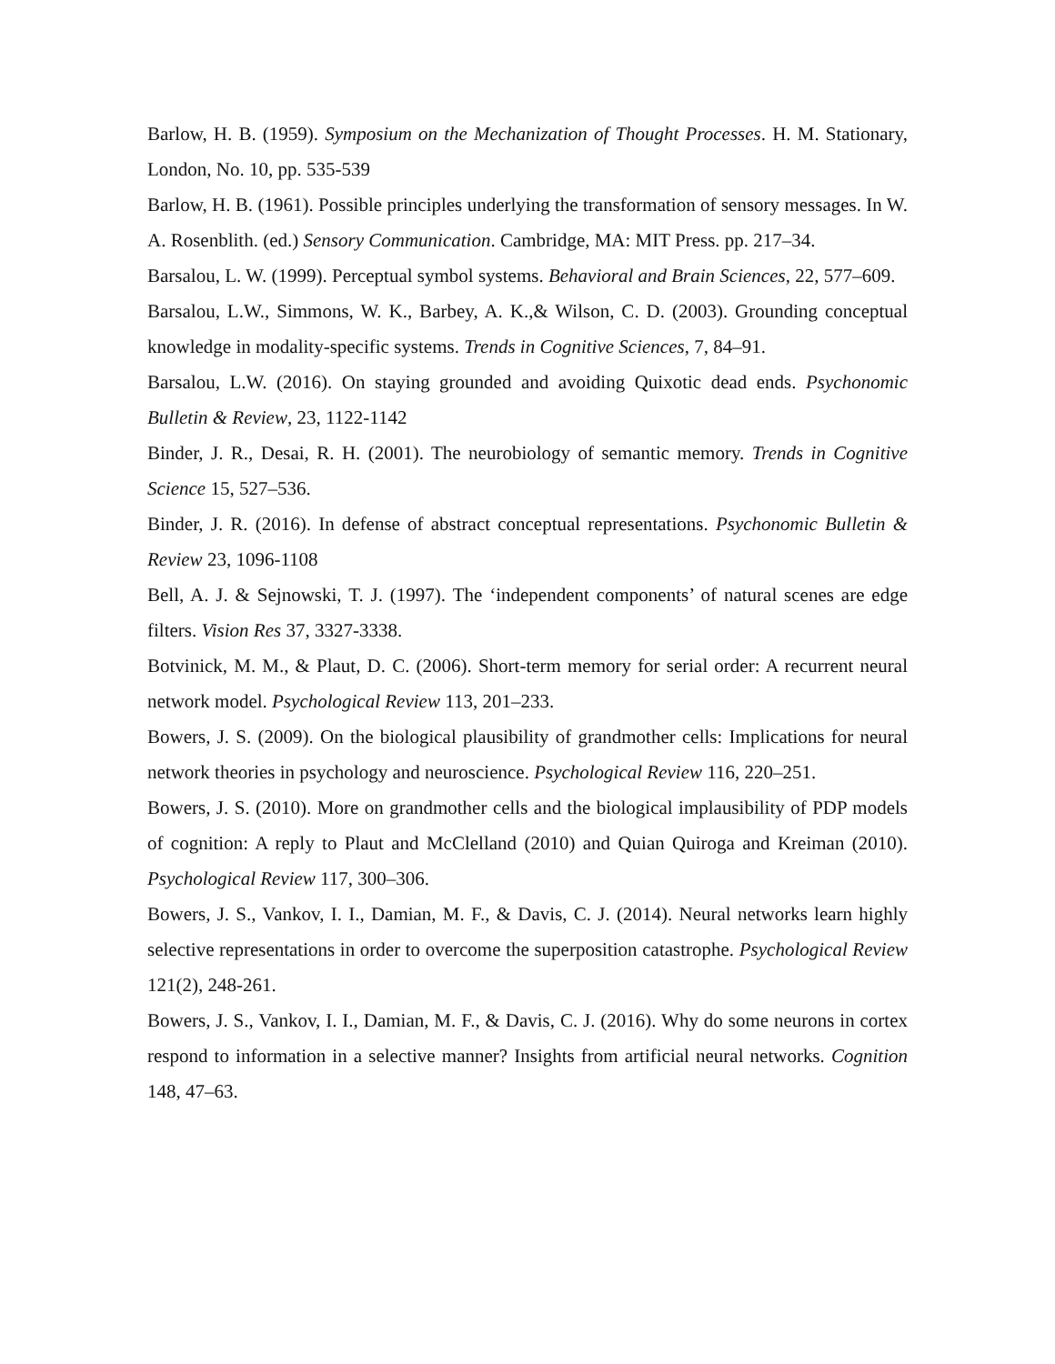Barlow, H. B. (1959). Symposium on the Mechanization of Thought Processes. H. M. Stationary, London, No. 10, pp. 535-539
Barlow, H. B. (1961). Possible principles underlying the transformation of sensory messages. In W. A. Rosenblith. (ed.) Sensory Communication. Cambridge, MA: MIT Press. pp. 217–34.
Barsalou, L. W. (1999). Perceptual symbol systems. Behavioral and Brain Sciences, 22, 577–609.
Barsalou, L.W., Simmons, W. K., Barbey, A. K.,& Wilson, C. D. (2003). Grounding conceptual knowledge in modality-specific systems. Trends in Cognitive Sciences, 7, 84–91.
Barsalou, L.W. (2016). On staying grounded and avoiding Quixotic dead ends. Psychonomic Bulletin & Review, 23, 1122-1142
Binder, J. R., Desai, R. H. (2001). The neurobiology of semantic memory. Trends in Cognitive Science 15, 527–536.
Binder, J. R. (2016). In defense of abstract conceptual representations. Psychonomic Bulletin & Review 23, 1096-1108
Bell, A. J. & Sejnowski, T. J. (1997). The ‘independent components’ of natural scenes are edge filters. Vision Res 37, 3327-3338.
Botvinick, M. M., & Plaut, D. C. (2006). Short-term memory for serial order: A recurrent neural network model. Psychological Review 113, 201–233.
Bowers, J. S. (2009). On the biological plausibility of grandmother cells: Implications for neural network theories in psychology and neuroscience. Psychological Review 116, 220–251.
Bowers, J. S. (2010). More on grandmother cells and the biological implausibility of PDP models of cognition: A reply to Plaut and McClelland (2010) and Quian Quiroga and Kreiman (2010). Psychological Review 117, 300–306.
Bowers, J. S., Vankov, I. I., Damian, M. F., & Davis, C. J. (2014). Neural networks learn highly selective representations in order to overcome the superposition catastrophe. Psychological Review 121(2), 248-261.
Bowers, J. S., Vankov, I. I., Damian, M. F., & Davis, C. J. (2016). Why do some neurons in cortex respond to information in a selective manner? Insights from artificial neural networks. Cognition 148, 47–63.